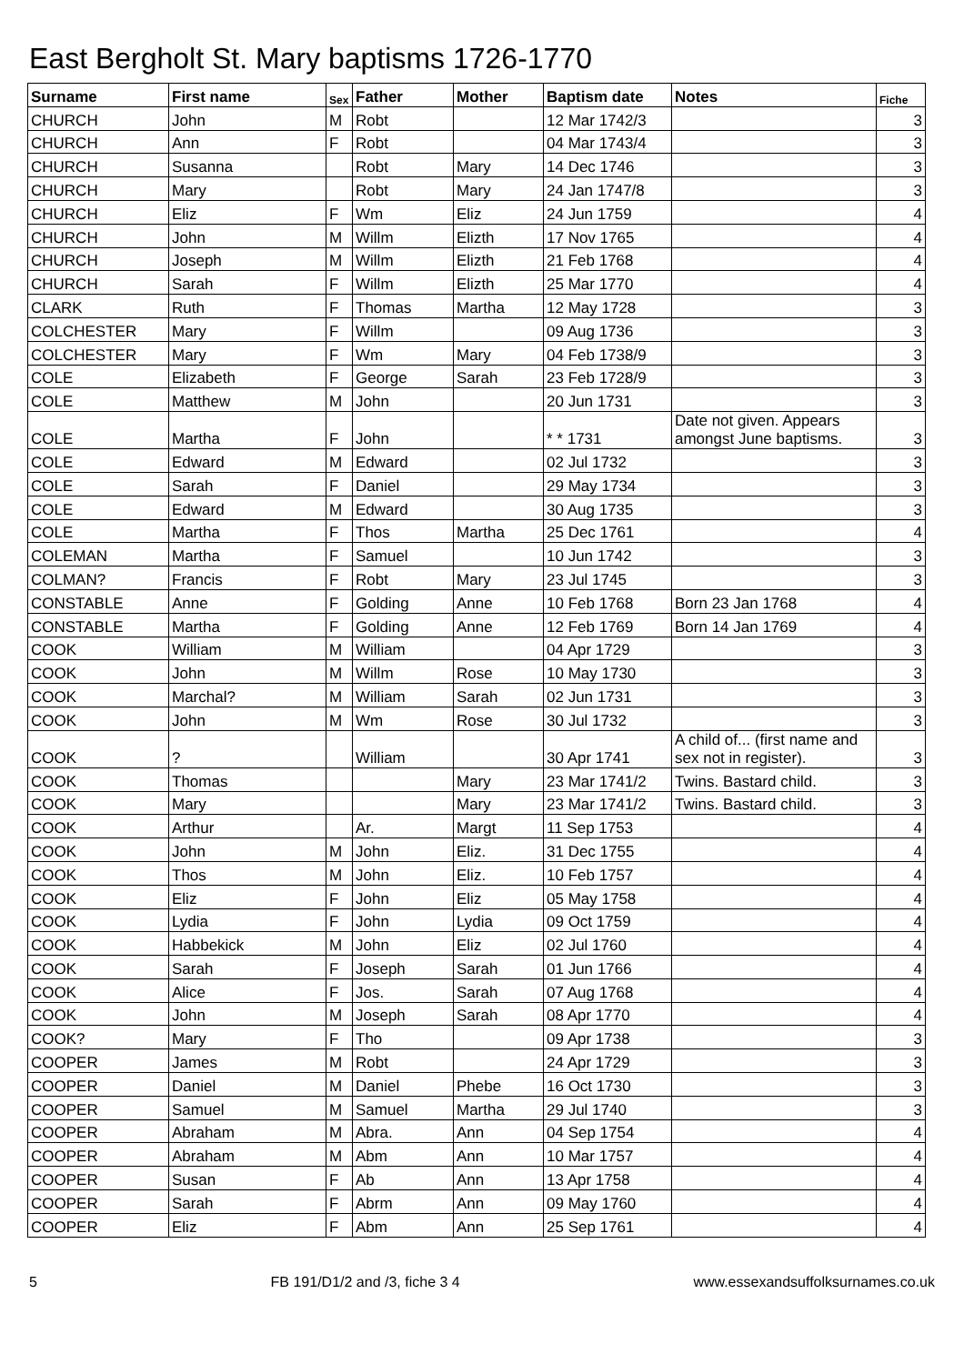East Bergholt St. Mary baptisms 1726-1770
| Surname | First name | Sex | Father | Mother | Baptism date | Notes | Fiche |
| --- | --- | --- | --- | --- | --- | --- | --- |
| CHURCH | John | M | Robt | | 12 Mar 1742/3 | | 3 |
| CHURCH | Ann | F | Robt | | 04 Mar 1743/4 | | 3 |
| CHURCH | Susanna | | Robt | Mary | 14 Dec 1746 | | 3 |
| CHURCH | Mary | | Robt | Mary | 24 Jan 1747/8 | | 3 |
| CHURCH | Eliz | F | Wm | Eliz | 24 Jun 1759 | | 4 |
| CHURCH | John | M | Willm | Elizth | 17 Nov 1765 | | 4 |
| CHURCH | Joseph | M | Willm | Elizth | 21 Feb 1768 | | 4 |
| CHURCH | Sarah | F | Willm | Elizth | 25 Mar 1770 | | 4 |
| CLARK | Ruth | F | Thomas | Martha | 12 May 1728 | | 3 |
| COLCHESTER | Mary | F | Willm | | 09 Aug 1736 | | 3 |
| COLCHESTER | Mary | F | Wm | Mary | 04 Feb 1738/9 | | 3 |
| COLE | Elizabeth | F | George | Sarah | 23 Feb 1728/9 | | 3 |
| COLE | Matthew | M | John | | 20 Jun 1731 | | 3 |
| COLE | Martha | F | John | | * * 1731 | Date not given. Appears amongst June baptisms. | 3 |
| COLE | Edward | M | Edward | | 02 Jul 1732 | | 3 |
| COLE | Sarah | F | Daniel | | 29 May 1734 | | 3 |
| COLE | Edward | M | Edward | | 30 Aug 1735 | | 3 |
| COLE | Martha | F | Thos | Martha | 25 Dec 1761 | | 4 |
| COLEMAN | Martha | F | Samuel | | 10 Jun 1742 | | 3 |
| COLMAN? | Francis | F | Robt | Mary | 23 Jul 1745 | | 3 |
| CONSTABLE | Anne | F | Golding | Anne | 10 Feb 1768 | Born 23 Jan 1768 | 4 |
| CONSTABLE | Martha | F | Golding | Anne | 12 Feb 1769 | Born 14 Jan 1769 | 4 |
| COOK | William | M | William | | 04 Apr 1729 | | 3 |
| COOK | John | M | Willm | Rose | 10 May 1730 | | 3 |
| COOK | Marchal? | M | William | Sarah | 02 Jun 1731 | | 3 |
| COOK | John | M | Wm | Rose | 30 Jul 1732 | | 3 |
| COOK | ? | | William | | 30 Apr 1741 | A child of... (first name and sex not in register). | 3 |
| COOK | Thomas | | | Mary | 23 Mar 1741/2 | Twins. Bastard child. | 3 |
| COOK | Mary | | | Mary | 23 Mar 1741/2 | Twins. Bastard child. | 3 |
| COOK | Arthur | | Ar. | Margt | 11 Sep 1753 | | 4 |
| COOK | John | M | John | Eliz. | 31 Dec 1755 | | 4 |
| COOK | Thos | M | John | Eliz. | 10 Feb 1757 | | 4 |
| COOK | Eliz | F | John | Eliz | 05 May 1758 | | 4 |
| COOK | Lydia | F | John | Lydia | 09 Oct 1759 | | 4 |
| COOK | Habbekick | M | John | Eliz | 02 Jul 1760 | | 4 |
| COOK | Sarah | F | Joseph | Sarah | 01 Jun 1766 | | 4 |
| COOK | Alice | F | Jos. | Sarah | 07 Aug 1768 | | 4 |
| COOK | John | M | Joseph | Sarah | 08 Apr 1770 | | 4 |
| COOK? | Mary | F | Tho | | 09 Apr 1738 | | 3 |
| COOPER | James | M | Robt | | 24 Apr 1729 | | 3 |
| COOPER | Daniel | M | Daniel | Phebe | 16 Oct 1730 | | 3 |
| COOPER | Samuel | M | Samuel | Martha | 29 Jul 1740 | | 3 |
| COOPER | Abraham | M | Abra. | Ann | 04 Sep 1754 | | 4 |
| COOPER | Abraham | M | Abm | Ann | 10 Mar 1757 | | 4 |
| COOPER | Susan | F | Ab | Ann | 13 Apr 1758 | | 4 |
| COOPER | Sarah | F | Abrm | Ann | 09 May 1760 | | 4 |
| COOPER | Eliz | F | Abm | Ann | 25 Sep 1761 | | 4 |
5 FB 191/D1/2 and /3, fiche 3 4 www.essexandsuffolksurnames.co.uk